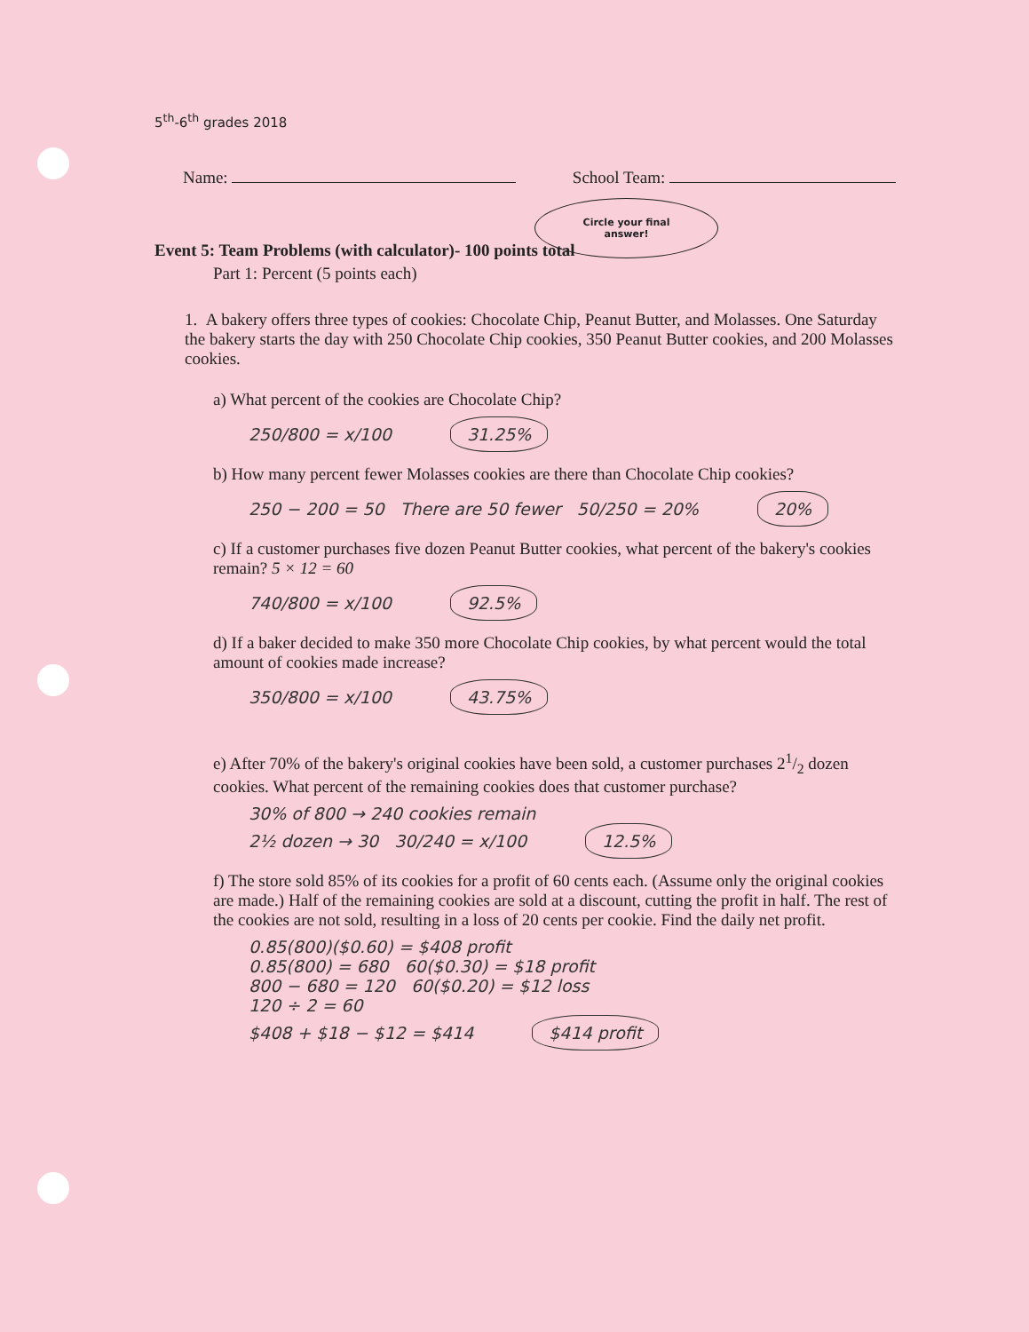5<sup>th</sup>-6<sup>th</sup> grades 2018
Name: School Team:
Circle your final
answer!
Event 5: Team Problems (with calculator)- 100 points total
Part 1: Percent (5 points each)
1. A bakery offers three types of cookies: Chocolate Chip, Peanut Butter, and Molasses. One Saturday the bakery starts the day with 250 Chocolate Chip cookies, 350 Peanut Butter cookies, and 200 Molasses cookies.
a) What percent of the cookies are Chocolate Chip?
250/800 = x/100 31.25%
b) How many percent fewer Molasses cookies are there than Chocolate Chip cookies?
250 − 200 = 50 There are 50 fewer 50/250 = 20% 20%
c) If a customer purchases five dozen Peanut Butter cookies, what percent of the bakery's cookies remain? 5 × 12 = 60
740/800 = x/100 92.5%
d) If a baker decided to make 350 more Chocolate Chip cookies, by what percent would the total amount of cookies made increase?
350/800 = x/100 43.75%
e) After 70% of the bakery's original cookies have been sold, a customer purchases 21/2 dozen cookies. What percent of the remaining cookies does that customer purchase?
30% of 800 → 240 cookies remain
2½ dozen → 30 30/240 = x/100 12.5%
f) The store sold 85% of its cookies for a profit of 60 cents each. (Assume only the original cookies are made.) Half of the remaining cookies are sold at a discount, cutting the profit in half. The rest of the cookies are not sold, resulting in a loss of 20 cents per cookie. Find the daily net profit.
0.85(800)($0.60) = $408 profit
0.85(800) = 680 60($0.30) = $18 profit
800 − 680 = 120 60($0.20) = $12 loss
120 ÷ 2 = 60
$408 + $18 − $12 = $414 $414 profit